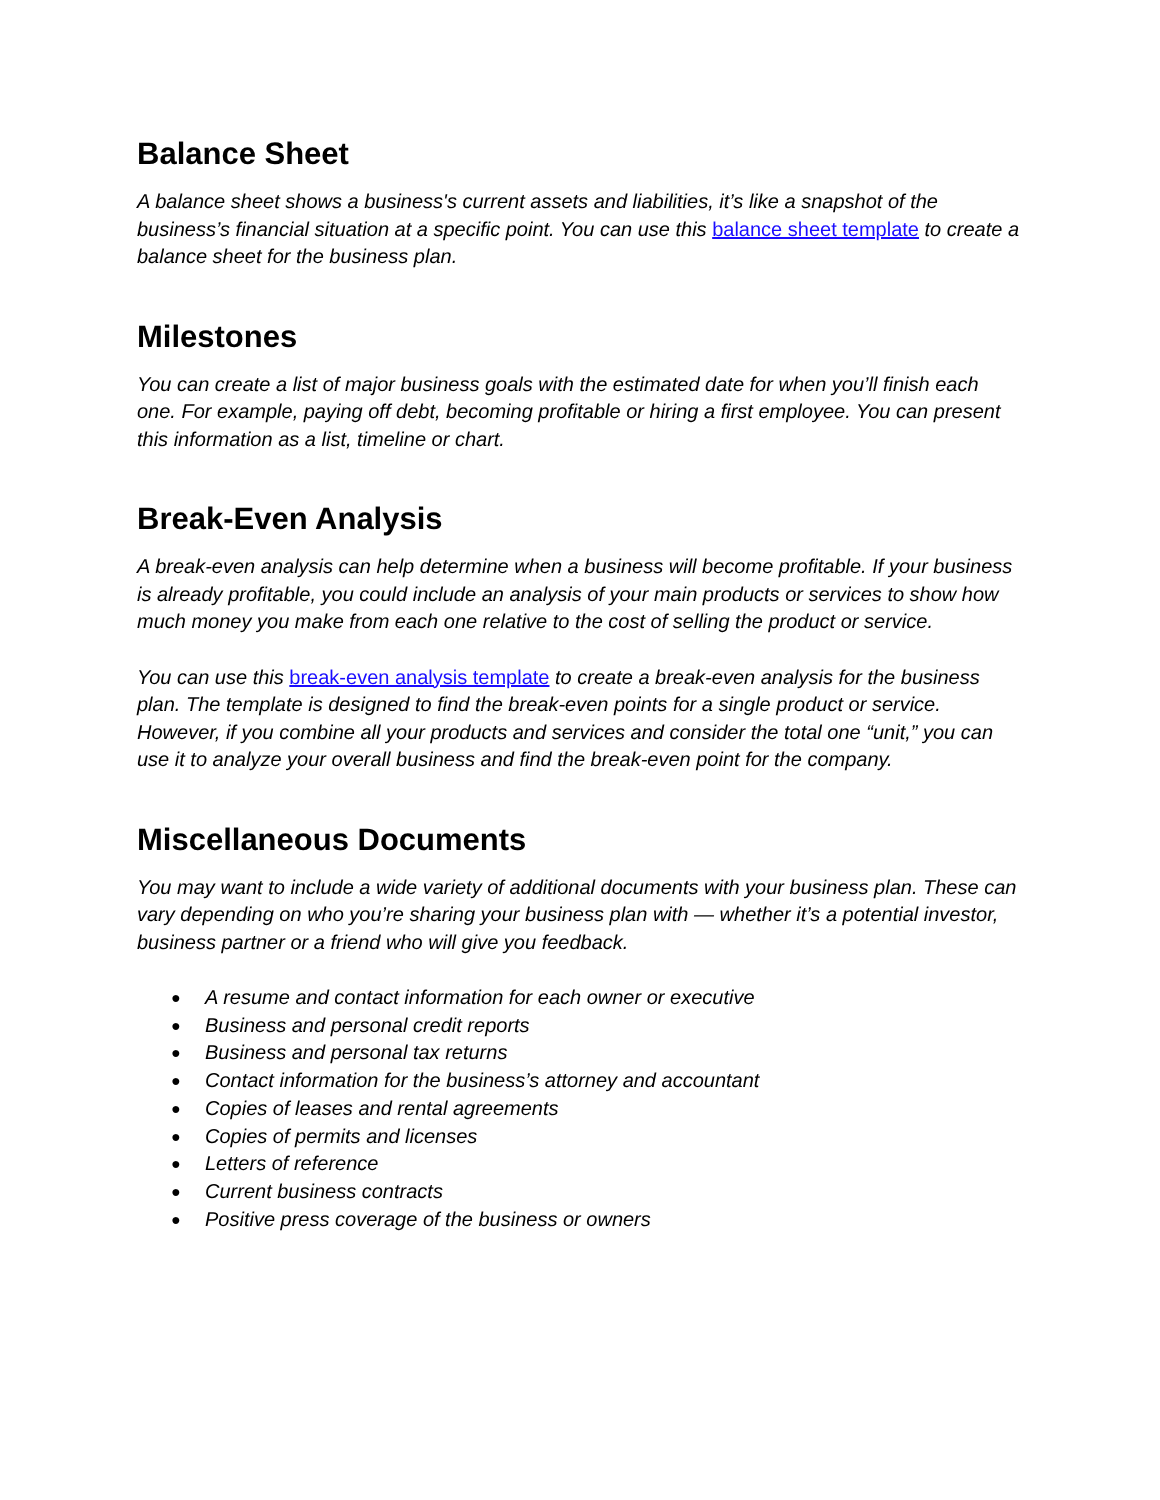Balance Sheet
A balance sheet shows a business's current assets and liabilities, it’s like a snapshot of the business’s financial situation at a specific point. You can use this balance sheet template to create a balance sheet for the business plan.
Milestones
You can create a list of major business goals with the estimated date for when you’ll finish each one. For example, paying off debt, becoming profitable or hiring a first employee. You can present this information as a list, timeline or chart.
Break-Even Analysis
A break-even analysis can help determine when a business will become profitable. If your business is already profitable, you could include an analysis of your main products or services to show how much money you make from each one relative to the cost of selling the product or service.
You can use this break-even analysis template to create a break-even analysis for the business plan. The template is designed to find the break-even points for a single product or service. However, if you combine all your products and services and consider the total one “unit,” you can use it to analyze your overall business and find the break-even point for the company.
Miscellaneous Documents
You may want to include a wide variety of additional documents with your business plan. These can vary depending on who you’re sharing your business plan with — whether it’s a potential investor, business partner or a friend who will give you feedback.
● A resume and contact information for each owner or executive
● Business and personal credit reports
● Business and personal tax returns
● Contact information for the business’s attorney and accountant
● Copies of leases and rental agreements
● Copies of permits and licenses
● Letters of reference
● Current business contracts
● Positive press coverage of the business or owners